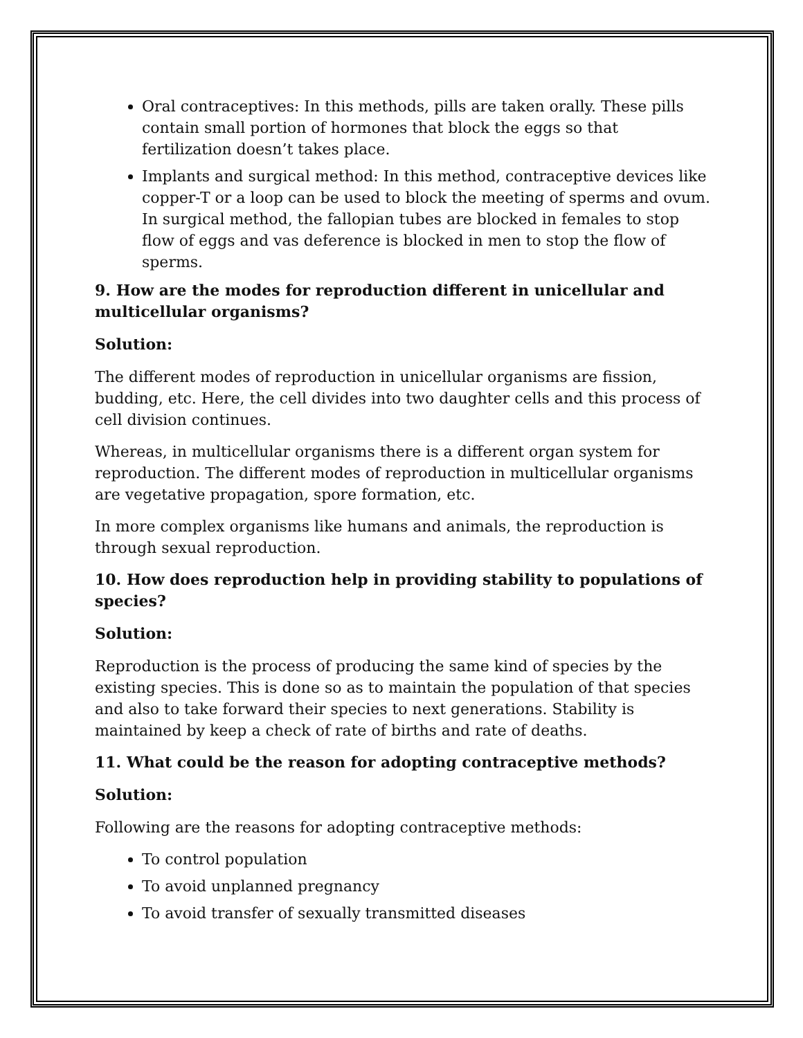Oral contraceptives: In this methods, pills are taken orally. These pills contain small portion of hormones that block the eggs so that fertilization doesn’t takes place.
Implants and surgical method: In this method, contraceptive devices like copper-T or a loop can be used to block the meeting of sperms and ovum. In surgical method, the fallopian tubes are blocked in females to stop flow of eggs and vas deference is blocked in men to stop the flow of sperms.
9. How are the modes for reproduction different in unicellular and multicellular organisms?
Solution:
The different modes of reproduction in unicellular organisms are fission, budding, etc. Here, the cell divides into two daughter cells and this process of cell division continues.
Whereas, in multicellular organisms there is a different organ system for reproduction. The different modes of reproduction in multicellular organisms are vegetative propagation, spore formation, etc.
In more complex organisms like humans and animals, the reproduction is through sexual reproduction.
10. How does reproduction help in providing stability to populations of species?
Solution:
Reproduction is the process of producing the same kind of species by the existing species. This is done so as to maintain the population of that species and also to take forward their species to next generations. Stability is maintained by keep a check of rate of births and rate of deaths.
11. What could be the reason for adopting contraceptive methods?
Solution:
Following are the reasons for adopting contraceptive methods:
To control population
To avoid unplanned pregnancy
To avoid transfer of sexually transmitted diseases